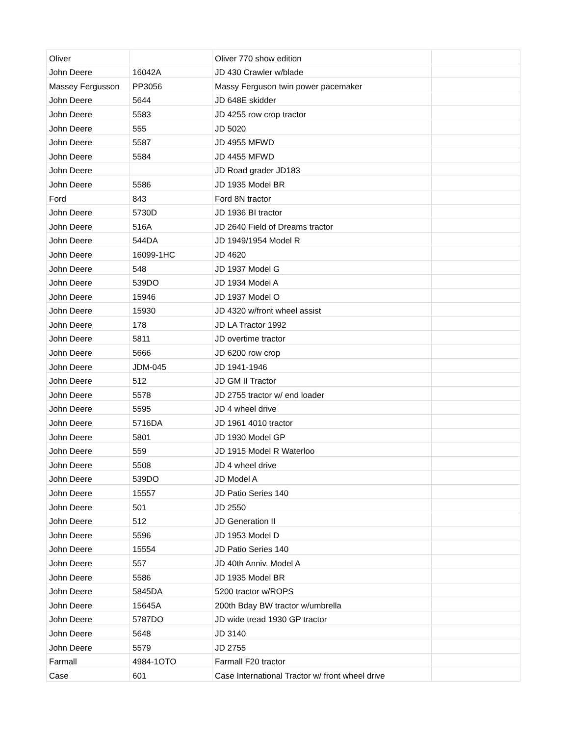| Oliver | | Oliver 770 show edition | |
| John Deere | 16042A | JD 430 Crawler w/blade | |
| Massey Fergusson | PP3056 | Massy Ferguson twin power pacemaker | |
| John Deere | 5644 | JD 648E skidder | |
| John Deere | 5583 | JD 4255 row crop tractor | |
| John Deere | 555 | JD 5020 | |
| John Deere | 5587 | JD 4955 MFWD | |
| John Deere | 5584 | JD 4455 MFWD | |
| John Deere | | JD Road grader JD183 | |
| John Deere | 5586 | JD 1935 Model BR | |
| Ford | 843 | Ford 8N tractor | |
| John Deere | 5730D | JD 1936 BI tractor | |
| John Deere | 516A | JD 2640 Field of Dreams tractor | |
| John Deere | 544DA | JD 1949/1954 Model R | |
| John Deere | 16099-1HC | JD 4620 | |
| John Deere | 548 | JD 1937 Model G | |
| John Deere | 539DO | JD 1934 Model A | |
| John Deere | 15946 | JD 1937 Model O | |
| John Deere | 15930 | JD 4320 w/front wheel assist | |
| John Deere | 178 | JD LA Tractor 1992 | |
| John Deere | 5811 | JD overtime tractor | |
| John Deere | 5666 | JD 6200 row crop | |
| John Deere | JDM-045 | JD 1941-1946 | |
| John Deere | 512 | JD GM II Tractor | |
| John Deere | 5578 | JD 2755 tractor w/ end loader | |
| John Deere | 5595 | JD 4 wheel drive | |
| John Deere | 5716DA | JD 1961 4010 tractor | |
| John Deere | 5801 | JD 1930 Model GP | |
| John Deere | 559 | JD 1915 Model R Waterloo | |
| John Deere | 5508 | JD 4 wheel drive | |
| John Deere | 539DO | JD Model A | |
| John Deere | 15557 | JD Patio Series 140 | |
| John Deere | 501 | JD 2550 | |
| John Deere | 512 | JD Generation II | |
| John Deere | 5596 | JD 1953 Model D | |
| John Deere | 15554 | JD Patio Series 140 | |
| John Deere | 557 | JD 40th Anniv. Model A | |
| John Deere | 5586 | JD 1935 Model BR | |
| John Deere | 5845DA | 5200 tractor w/ROPS | |
| John Deere | 15645A | 200th Bday BW tractor w/umbrella | |
| John Deere | 5787DO | JD wide tread 1930 GP tractor | |
| John Deere | 5648 | JD 3140 | |
| John Deere | 5579 | JD 2755 | |
| Farmall | 4984-1OTO | Farmall F20 tractor | |
| Case | 601 | Case International Tractor w/ front wheel drive | |